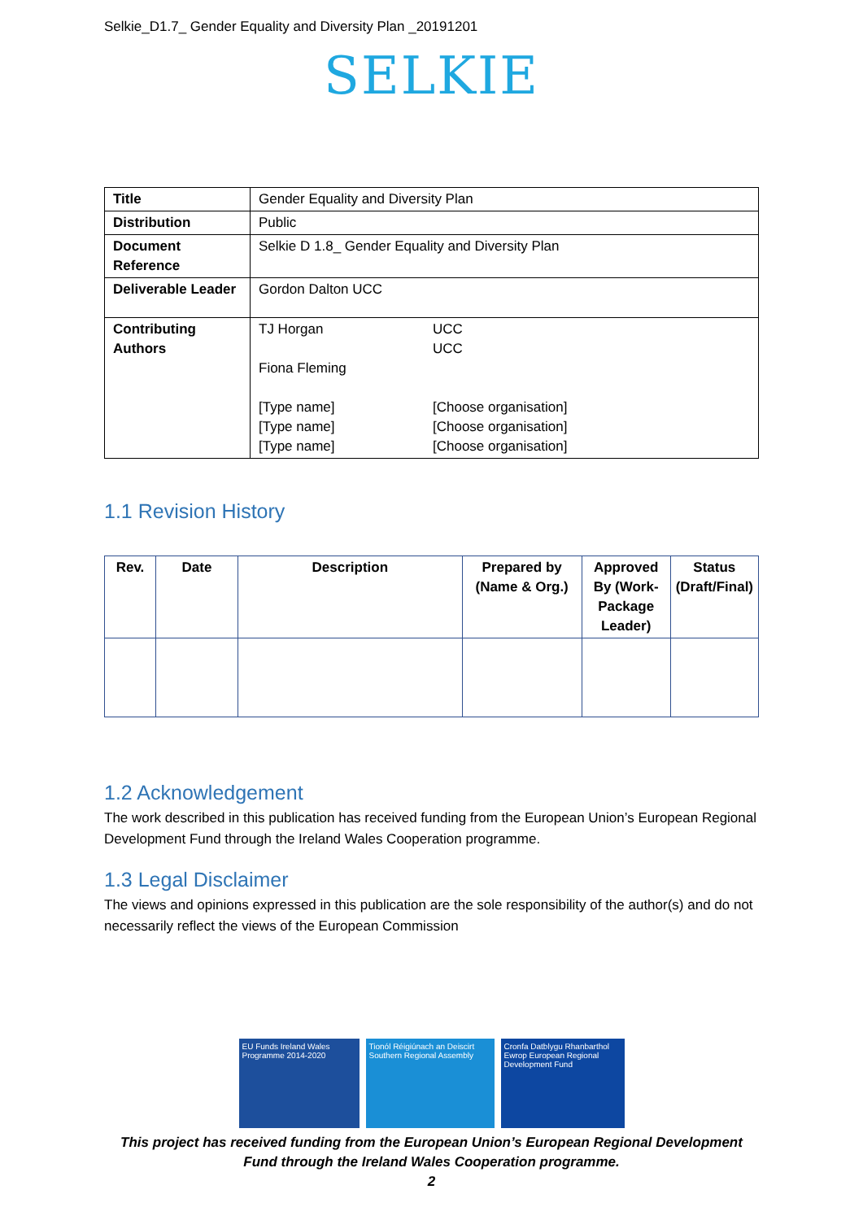Selkie_D1.7_ Gender Equality and Diversity Plan _20191201
SELKIE
| Title | Gender Equality and Diversity Plan |
| Distribution | Public |
| Document Reference | Selkie D 1.8_ Gender Equality and Diversity Plan |
| Deliverable Leader | Gordon Dalton UCC |
| Contributing Authors | / TJ Horgan / UCC / / / UCC / / Fiona Fleming / / / [Type name] / [Choose organisation] / / [Type name] / [Choose organisation] / / [Type name] / [Choose organisation] / |
1.1 Revision History
| Rev. | Date | Description | Prepared by (Name & Org.) | Approved By (Work-Package Leader) | Status (Draft/Final) |
| --- | --- | --- | --- | --- | --- |
1.2 Acknowledgement
The work described in this publication has received funding from the European Union’s European Regional Development Fund through the Ireland Wales Cooperation programme.
1.3 Legal Disclaimer
The views and opinions expressed in this publication are the sole responsibility of the author(s) and do not necessarily reflect the views of the European Commission
EU Funds Ireland Wales Programme 2014-2020
Tionól Réigiúnach an Deiscirt Southern Regional Assembly
Cronfa Datblygu Rhanbarthol Ewrop European Regional Development Fund
This project has received funding from the European Union’s European Regional Development Fund through the Ireland Wales Cooperation programme.
2